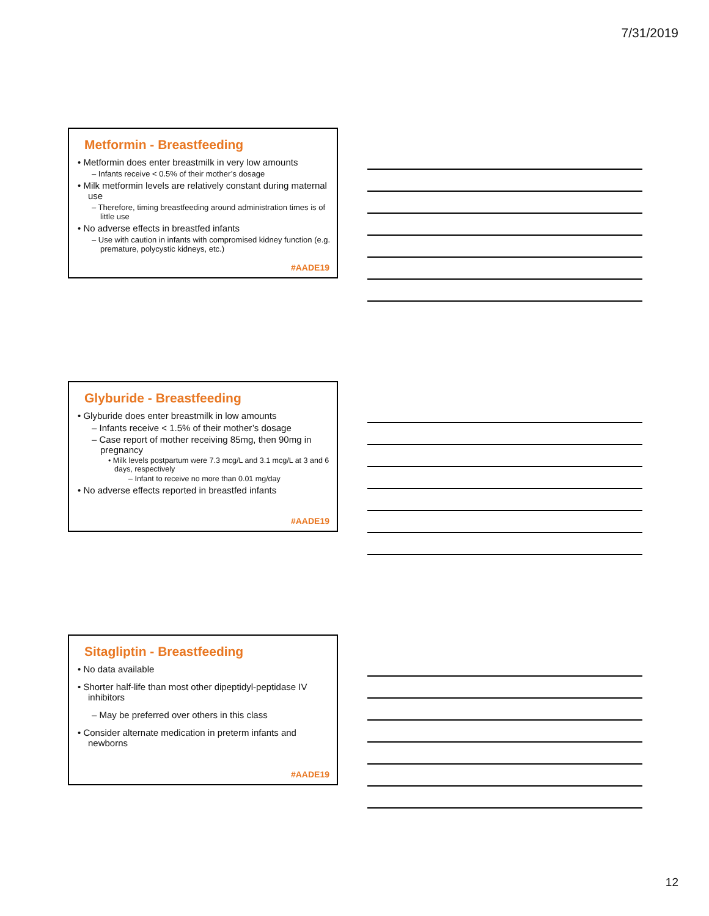7/31/2019
Metformin - Breastfeeding
• Metformin does enter breastmilk in very low amounts
– Infants receive < 0.5% of their mother’s dosage
• Milk metformin levels are relatively constant during maternal use
– Therefore, timing breastfeeding around administration times is of little use
• No adverse effects in breastfed infants
– Use with caution in infants with compromised kidney function (e.g. premature, polycystic kidneys, etc.)
#AADE19
Glyburide - Breastfeeding
• Glyburide does enter breastmilk in low amounts
– Infants receive < 1.5% of their mother’s dosage
– Case report of mother receiving 85mg, then 90mg in pregnancy
• Milk levels postpartum were 7.3 mcg/L and 3.1 mcg/L at 3 and 6 days, respectively
– Infant to receive no more than 0.01 mg/day
• No adverse effects reported in breastfed infants
#AADE19
Sitagliptin - Breastfeeding
• No data available
• Shorter half-life than most other dipeptidyl-peptidase IV inhibitors
– May be preferred over others in this class
• Consider alternate medication in preterm infants and newborns
#AADE19
12